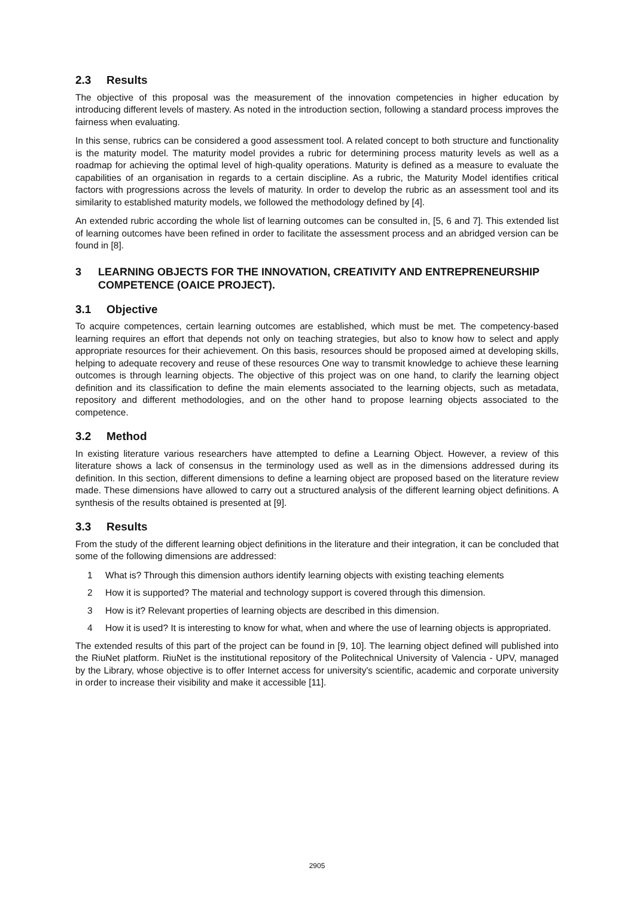2.3 Results
The objective of this proposal was the measurement of the innovation competencies in higher education by introducing different levels of mastery. As noted in the introduction section, following a standard process improves the fairness when evaluating.
In this sense, rubrics can be considered a good assessment tool. A related concept to both structure and functionality is the maturity model. The maturity model provides a rubric for determining process maturity levels as well as a roadmap for achieving the optimal level of high-quality operations. Maturity is defined as a measure to evaluate the capabilities of an organisation in regards to a certain discipline. As a rubric, the Maturity Model identifies critical factors with progressions across the levels of maturity. In order to develop the rubric as an assessment tool and its similarity to established maturity models, we followed the methodology defined by [4].
An extended rubric according the whole list of learning outcomes can be consulted in, [5, 6 and 7]. This extended list of learning outcomes have been refined in order to facilitate the assessment process and an abridged version can be found in [8].
3 LEARNING OBJECTS FOR THE INNOVATION, CREATIVITY AND ENTREPRENEURSHIP COMPETENCE (OAICE PROJECT).
3.1 Objective
To acquire competences, certain learning outcomes are established, which must be met. The competency-based learning requires an effort that depends not only on teaching strategies, but also to know how to select and apply appropriate resources for their achievement. On this basis, resources should be proposed aimed at developing skills, helping to adequate recovery and reuse of these resources One way to transmit knowledge to achieve these learning outcomes is through learning objects. The objective of this project was on one hand, to clarify the learning object definition and its classification to define the main elements associated to the learning objects, such as metadata, repository and different methodologies, and on the other hand to propose learning objects associated to the competence.
3.2 Method
In existing literature various researchers have attempted to define a Learning Object. However, a review of this literature shows a lack of consensus in the terminology used as well as in the dimensions addressed during its definition. In this section, different dimensions to define a learning object are proposed based on the literature review made. These dimensions have allowed to carry out a structured analysis of the different learning object definitions. A synthesis of the results obtained is presented at [9].
3.3 Results
From the study of the different learning object definitions in the literature and their integration, it can be concluded that some of the following dimensions are addressed:
1 What is? Through this dimension authors identify learning objects with existing teaching elements
2 How it is supported? The material and technology support is covered through this dimension.
3 How is it? Relevant properties of learning objects are described in this dimension.
4 How it is used? It is interesting to know for what, when and where the use of learning objects is appropriated.
The extended results of this part of the project can be found in [9, 10]. The learning object defined will published into the RiuNet platform. RiuNet is the institutional repository of the Politechnical University of Valencia - UPV, managed by the Library, whose objective is to offer Internet access for university's scientific, academic and corporate university in order to increase their visibility and make it accessible [11].
2905